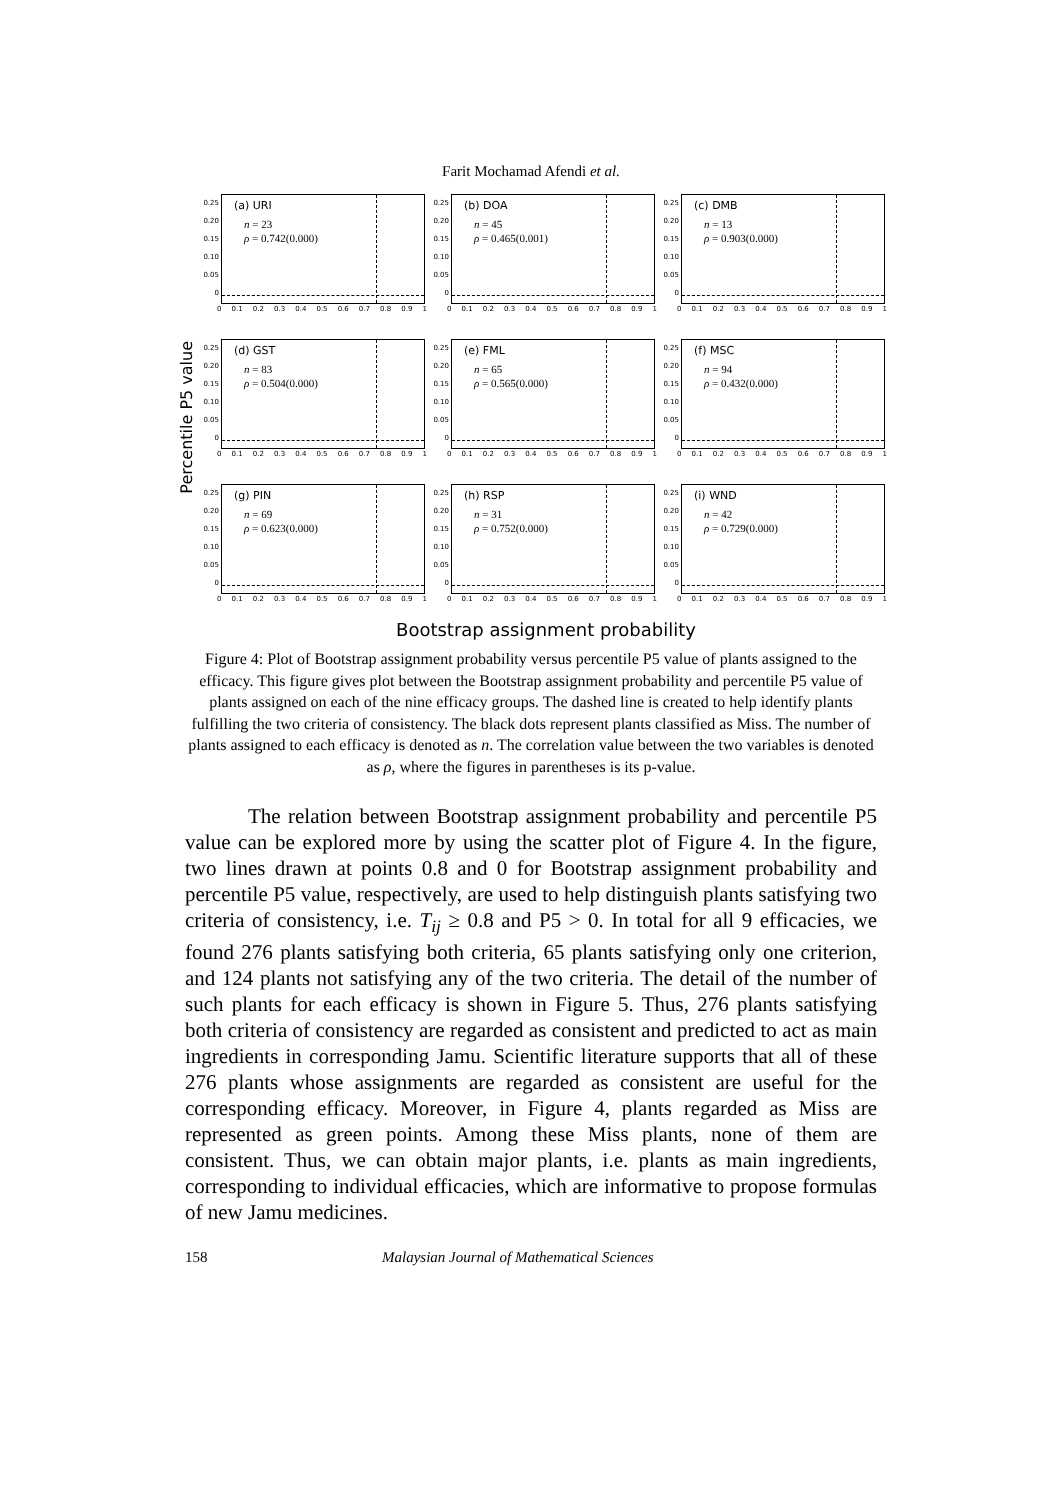Farit Mochamad Afendi et al.
Percentile P5 value
0.25
0.20
0.15
0.10
0.05
0
(a) URI
n = 23
ρ = 0.742(0.000)
0 0.1 0.2 0.3 0.4 0.5 0.6 0.7 0.8 0.9 1
0.25
0.20
0.15
0.10
0.05
0
(b) DOA
n = 45
ρ = 0.465(0.001)
0 0.1 0.2 0.3 0.4 0.5 0.6 0.7 0.8 0.9 1
0.25
0.20
0.15
0.10
0.05
0
(c) DMB
n = 13
ρ = 0.903(0.000)
0 0.1 0.2 0.3 0.4 0.5 0.6 0.7 0.8 0.9 1
0.25
0.20
0.15
0.10
0.05
0
(d) GST
n = 83
ρ = 0.504(0.000)
0 0.1 0.2 0.3 0.4 0.5 0.6 0.7 0.8 0.9 1
0.25
0.20
0.15
0.10
0.05
0
(e) FML
n = 65
ρ = 0.565(0.000)
0 0.1 0.2 0.3 0.4 0.5 0.6 0.7 0.8 0.9 1
0.25
0.20
0.15
0.10
0.05
0
(f) MSC
n = 94
ρ = 0.432(0.000)
0 0.1 0.2 0.3 0.4 0.5 0.6 0.7 0.8 0.9 1
0.25
0.20
0.15
0.10
0.05
0
(g) PIN
n = 69
ρ = 0.623(0.000)
0 0.1 0.2 0.3 0.4 0.5 0.6 0.7 0.8 0.9 1
0.25
0.20
0.15
0.10
0.05
0
(h) RSP
n = 31
ρ = 0.752(0.000)
0 0.1 0.2 0.3 0.4 0.5 0.6 0.7 0.8 0.9 1
0.25
0.20
0.15
0.10
0.05
0
(i) WND
n = 42
ρ = 0.729(0.000)
0 0.1 0.2 0.3 0.4 0.5 0.6 0.7 0.8 0.9 1
Bootstrap assignment probability
Figure 4: Plot of Bootstrap assignment probability versus percentile P5 value of plants assigned to the efficacy. This figure gives plot between the Bootstrap assignment probability and percentile P5 value of plants assigned on each of the nine efficacy groups. The dashed line is created to help identify plants fulfilling the two criteria of consistency. The black dots represent plants classified as Miss. The number of plants assigned to each efficacy is denoted as n. The correlation value between the two variables is denoted as ρ, where the figures in parentheses is its p-value.
   The relation between Bootstrap assignment probability and percentile P5 value can be explored more by using the scatter plot of Figure 4. In the figure, two lines drawn at points 0.8 and 0 for Bootstrap assignment probability and percentile P5 value, respectively, are used to help distinguish plants satisfying two criteria of consistency, i.e. T<sub>ij</sub> ≥ 0.8 and P5 > 0. In total for all 9 efficacies, we found 276 plants satisfying both criteria, 65 plants satisfying only one criterion, and 124 plants not satisfying any of the two criteria. The detail of the number of such plants for each efficacy is shown in Figure 5. Thus, 276 plants satisfying both criteria of consistency are regarded as consistent and predicted to act as main ingredients in corresponding Jamu. Scientific literature supports that all of these 276 plants whose assignments are regarded as consistent are useful for the corresponding efficacy. Moreover, in Figure 4, plants regarded as Miss are represented as green points. Among these Miss plants, none of them are consistent. Thus, we can obtain major plants, i.e. plants as main ingredients, corresponding to individual efficacies, which are informative to propose formulas of new Jamu medicines.
158 Malaysian Journal of Mathematical Sciences